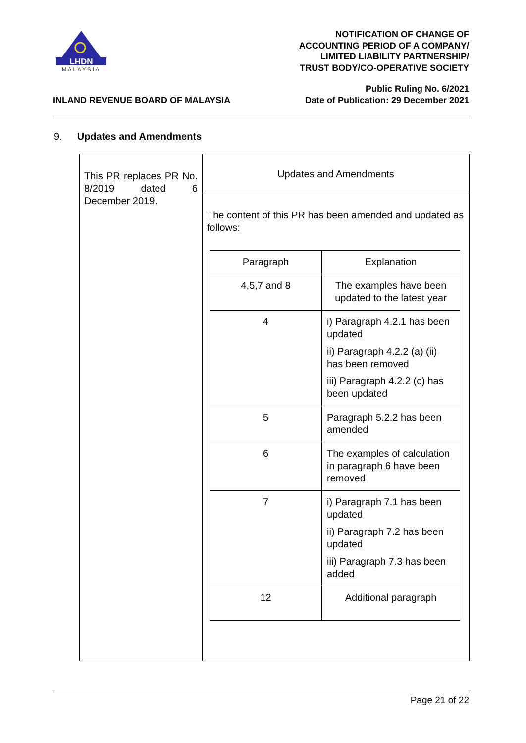LHDN
MALAYSIA
NOTIFICATION OF CHANGE OF
ACCOUNTING PERIOD OF A COMPANY/
LIMITED LIABILITY PARTNERSHIP/
TRUST BODY/CO-OPERATIVE SOCIETY
INLAND REVENUE BOARD OF MALAYSIA
Public Ruling No. 6/2021
Date of Publication: 29 December 2021
9. Updates and Amendments
| This PR replaces PR No. 8/2019 dated 6 December 2019. | Updates and Amendments |
| | The content of this PR has been amended and updated as follows: / Paragraph / Explanation / / 4,5,7 and 8 / The examples have been updated to the latest year / / 4 / i) Paragraph 4.2.1 has been updated ii) Paragraph 4.2.2 (a) (ii) has been removed iii) Paragraph 4.2.2 (c) has been updated / / 5 / Paragraph 5.2.2 has been amended / / 6 / The examples of calculation in paragraph 6 have been removed / / 7 / i) Paragraph 7.1 has been updated ii) Paragraph 7.2 has been updated iii) Paragraph 7.3 has been added / / 12 / Additional paragraph / |
Page 21 of 22